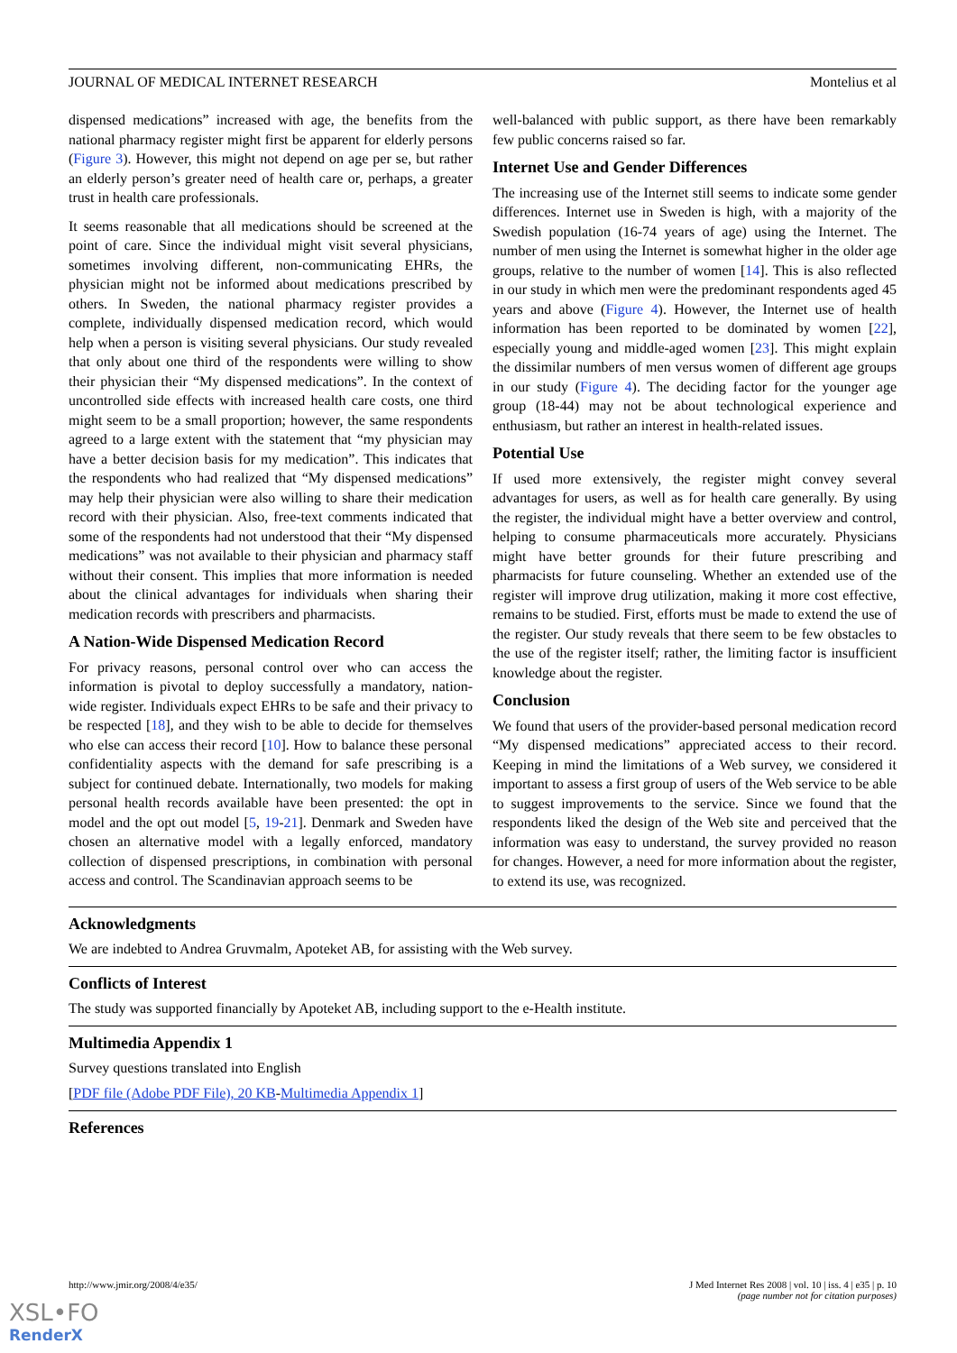JOURNAL OF MEDICAL INTERNET RESEARCH Montelius et al
dispensed medications” increased with age, the benefits from the national pharmacy register might first be apparent for elderly persons (Figure 3). However, this might not depend on age per se, but rather an elderly person’s greater need of health care or, perhaps, a greater trust in health care professionals.
It seems reasonable that all medications should be screened at the point of care. Since the individual might visit several physicians, sometimes involving different, non-communicating EHRs, the physician might not be informed about medications prescribed by others. In Sweden, the national pharmacy register provides a complete, individually dispensed medication record, which would help when a person is visiting several physicians. Our study revealed that only about one third of the respondents were willing to show their physician their “My dispensed medications”. In the context of uncontrolled side effects with increased health care costs, one third might seem to be a small proportion; however, the same respondents agreed to a large extent with the statement that “my physician may have a better decision basis for my medication”. This indicates that the respondents who had realized that “My dispensed medications” may help their physician were also willing to share their medication record with their physician. Also, free-text comments indicated that some of the respondents had not understood that their “My dispensed medications” was not available to their physician and pharmacy staff without their consent. This implies that more information is needed about the clinical advantages for individuals when sharing their medication records with prescribers and pharmacists.
A Nation-Wide Dispensed Medication Record
For privacy reasons, personal control over who can access the information is pivotal to deploy successfully a mandatory, nation-wide register. Individuals expect EHRs to be safe and their privacy to be respected [18], and they wish to be able to decide for themselves who else can access their record [10]. How to balance these personal confidentiality aspects with the demand for safe prescribing is a subject for continued debate. Internationally, two models for making personal health records available have been presented: the opt in model and the opt out model [5, 19-21]. Denmark and Sweden have chosen an alternative model with a legally enforced, mandatory collection of dispensed prescriptions, in combination with personal access and control. The Scandinavian approach seems to be
well-balanced with public support, as there have been remarkably few public concerns raised so far.
Internet Use and Gender Differences
The increasing use of the Internet still seems to indicate some gender differences. Internet use in Sweden is high, with a majority of the Swedish population (16-74 years of age) using the Internet. The number of men using the Internet is somewhat higher in the older age groups, relative to the number of women [14]. This is also reflected in our study in which men were the predominant respondents aged 45 years and above (Figure 4). However, the Internet use of health information has been reported to be dominated by women [22], especially young and middle-aged women [23]. This might explain the dissimilar numbers of men versus women of different age groups in our study (Figure 4). The deciding factor for the younger age group (18-44) may not be about technological experience and enthusiasm, but rather an interest in health-related issues.
Potential Use
If used more extensively, the register might convey several advantages for users, as well as for health care generally. By using the register, the individual might have a better overview and control, helping to consume pharmaceuticals more accurately. Physicians might have better grounds for their future prescribing and pharmacists for future counseling. Whether an extended use of the register will improve drug utilization, making it more cost effective, remains to be studied. First, efforts must be made to extend the use of the register. Our study reveals that there seem to be few obstacles to the use of the register itself; rather, the limiting factor is insufficient knowledge about the register.
Conclusion
We found that users of the provider-based personal medication record “My dispensed medications” appreciated access to their record. Keeping in mind the limitations of a Web survey, we considered it important to assess a first group of users of the Web service to be able to suggest improvements to the service. Since we found that the respondents liked the design of the Web site and perceived that the information was easy to understand, the survey provided no reason for changes. However, a need for more information about the register, to extend its use, was recognized.
Acknowledgments
We are indebted to Andrea Gruvmalm, Apoteket AB, for assisting with the Web survey.
Conflicts of Interest
The study was supported financially by Apoteket AB, including support to the e-Health institute.
Multimedia Appendix 1
Survey questions translated into English
[PDF file (Adobe PDF File), 20 KB-Multimedia Appendix 1]
References
http://www.jmir.org/2008/4/e35/ J Med Internet Res 2008 | vol. 10 | iss. 4 | e35 | p. 10
(page number not for citation purposes)
XSL•FO
RenderX